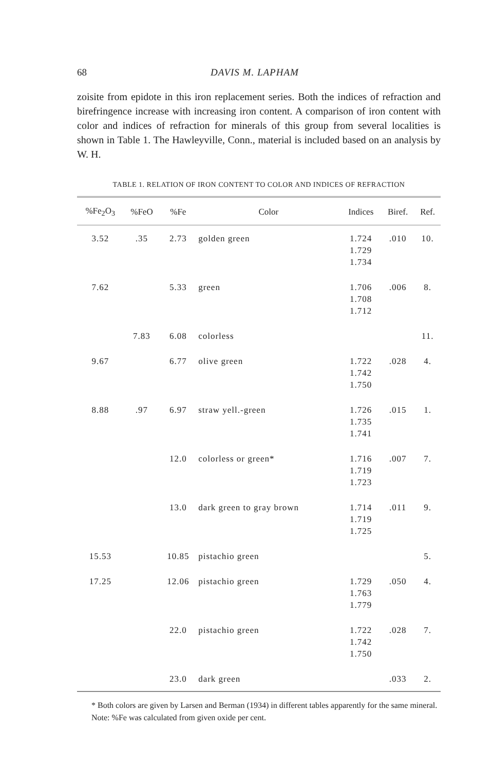68 DAVIS M. LAPHAM
zoisite from epidote in this iron replacement series. Both the indices of refraction and birefringence increase with increasing iron content. A comparison of iron content with color and indices of refraction for minerals of this group from several localities is shown in Table 1. The Hawleyville, Conn., material is included based on an analysis by W. H.
TABLE 1. RELATION OF IRON CONTENT TO COLOR AND INDICES OF REFRACTION
| %Fe<sub>2</sub>O<sub>3</sub> | %FeO | %Fe | Color | Indices | Biref. | Ref. |
| --- | --- | --- | --- | --- | --- | --- |
| 3.52 | .35 | 2.73 | golden green | 1.724 1.729 1.734 | .010 | 10. |
| 7.62 | | 5.33 | green | 1.706 1.708 1.712 | .006 | 8. |
| | 7.83 | 6.08 | colorless | | | 11. |
| 9.67 | | 6.77 | olive green | 1.722 1.742 1.750 | .028 | 4. |
| 8.88 | .97 | 6.97 | straw yell.-green | 1.726 1.735 1.741 | .015 | 1. |
| | | 12.0 | colorless or green* | 1.716 1.719 1.723 | .007 | 7. |
| | | 13.0 | dark green to gray brown | 1.714 1.719 1.725 | .011 | 9. |
| 15.53 | | 10.85 | pistachio green | | | 5. |
| 17.25 | | 12.06 | pistachio green | 1.729 1.763 1.779 | .050 | 4. |
| | | 22.0 | pistachio green | 1.722 1.742 1.750 | .028 | 7. |
| | | 23.0 | dark green | | .033 | 2. |
* Both colors are given by Larsen and Berman (1934) in different tables apparently for the same mineral.
Note: %Fe was calculated from given oxide per cent.